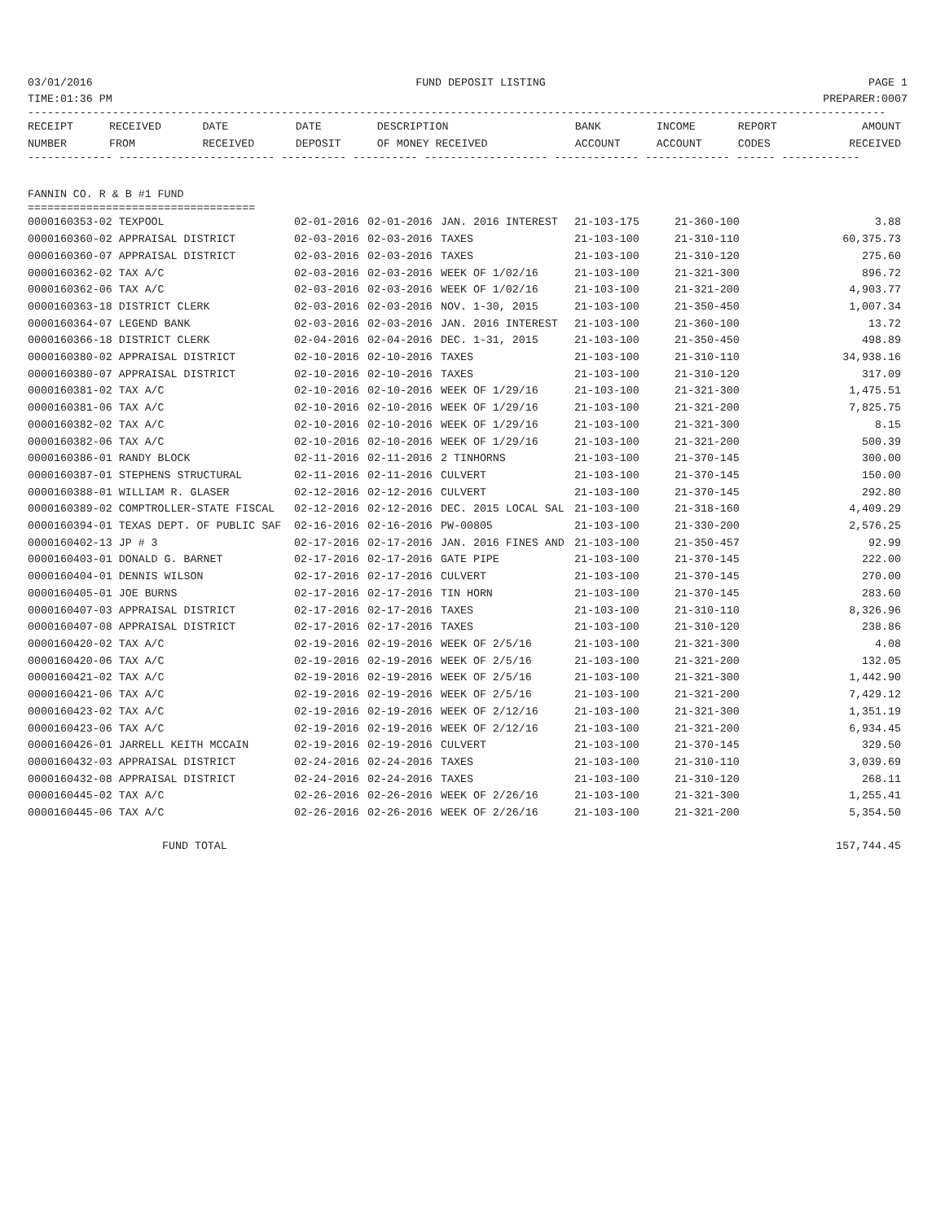03/01/2016 FUND DEPOSIT LISTING PAGE 1
TIME:01:36 PM PREPARER:0007
------------------------------------------------------------------------------------------------------------------------------------
| RECEIPT | RECEIVED | DATE | DATE | DESCRIPTION | BANK | INCOME | REPORT | AMOUNT |
| --- | --- | --- | --- | --- | --- | --- | --- | --- |
| NUMBER | FROM | RECEIVED | DEPOSIT | OF MONEY RECEIVED | ACCOUNT | ACCOUNT | CODES | RECEIVED |
------------- ------------------------ ---------- ---------- ------------------- ------------- ------------- ------ ------------
FANNIN CO. R & B #1 FUND
===================================
| 0000160353-02 TEXPOOL | 02-01-2016 | 02-01-2016 | JAN. 2016 INTEREST | 21-103-175 | 21-360-100 | 3.88 |
| 0000160360-02 APPRAISAL DISTRICT | 02-03-2016 | 02-03-2016 | TAXES | 21-103-100 | 21-310-110 | 60,375.73 |
| 0000160360-07 APPRAISAL DISTRICT | 02-03-2016 | 02-03-2016 | TAXES | 21-103-100 | 21-310-120 | 275.60 |
| 0000160362-02 TAX A/C | 02-03-2016 | 02-03-2016 | WEEK OF 1/02/16 | 21-103-100 | 21-321-300 | 896.72 |
| 0000160362-06 TAX A/C | 02-03-2016 | 02-03-2016 | WEEK OF 1/02/16 | 21-103-100 | 21-321-200 | 4,903.77 |
| 0000160363-18 DISTRICT CLERK | 02-03-2016 | 02-03-2016 | NOV. 1-30, 2015 | 21-103-100 | 21-350-450 | 1,007.34 |
| 0000160364-07 LEGEND BANK | 02-03-2016 | 02-03-2016 | JAN. 2016 INTEREST | 21-103-100 | 21-360-100 | 13.72 |
| 0000160366-18 DISTRICT CLERK | 02-04-2016 | 02-04-2016 | DEC. 1-31, 2015 | 21-103-100 | 21-350-450 | 498.89 |
| 0000160380-02 APPRAISAL DISTRICT | 02-10-2016 | 02-10-2016 | TAXES | 21-103-100 | 21-310-110 | 34,938.16 |
| 0000160380-07 APPRAISAL DISTRICT | 02-10-2016 | 02-10-2016 | TAXES | 21-103-100 | 21-310-120 | 317.09 |
| 0000160381-02 TAX A/C | 02-10-2016 | 02-10-2016 | WEEK OF 1/29/16 | 21-103-100 | 21-321-300 | 1,475.51 |
| 0000160381-06 TAX A/C | 02-10-2016 | 02-10-2016 | WEEK OF 1/29/16 | 21-103-100 | 21-321-200 | 7,825.75 |
| 0000160382-02 TAX A/C | 02-10-2016 | 02-10-2016 | WEEK OF 1/29/16 | 21-103-100 | 21-321-300 | 8.15 |
| 0000160382-06 TAX A/C | 02-10-2016 | 02-10-2016 | WEEK OF 1/29/16 | 21-103-100 | 21-321-200 | 500.39 |
| 0000160386-01 RANDY BLOCK | 02-11-2016 | 02-11-2016 | 2 TINHORNS | 21-103-100 | 21-370-145 | 300.00 |
| 0000160387-01 STEPHENS STRUCTURAL | 02-11-2016 | 02-11-2016 | CULVERT | 21-103-100 | 21-370-145 | 150.00 |
| 0000160388-01 WILLIAM R. GLASER | 02-12-2016 | 02-12-2016 | CULVERT | 21-103-100 | 21-370-145 | 292.80 |
| 0000160389-02 COMPTROLLER-STATE FISCAL | 02-12-2016 | 02-12-2016 | DEC. 2015 LOCAL SAL | 21-103-100 | 21-318-160 | 4,409.29 |
| 0000160394-01 TEXAS DEPT. OF PUBLIC SAF | 02-16-2016 | 02-16-2016 | PW-00805 | 21-103-100 | 21-330-200 | 2,576.25 |
| 0000160402-13 JP # 3 | 02-17-2016 | 02-17-2016 | JAN. 2016 FINES AND | 21-103-100 | 21-350-457 | 92.99 |
| 0000160403-01 DONALD G. BARNET | 02-17-2016 | 02-17-2016 | GATE PIPE | 21-103-100 | 21-370-145 | 222.00 |
| 0000160404-01 DENNIS WILSON | 02-17-2016 | 02-17-2016 | CULVERT | 21-103-100 | 21-370-145 | 270.00 |
| 0000160405-01 JOE BURNS | 02-17-2016 | 02-17-2016 | TIN HORN | 21-103-100 | 21-370-145 | 283.60 |
| 0000160407-03 APPRAISAL DISTRICT | 02-17-2016 | 02-17-2016 | TAXES | 21-103-100 | 21-310-110 | 8,326.96 |
| 0000160407-08 APPRAISAL DISTRICT | 02-17-2016 | 02-17-2016 | TAXES | 21-103-100 | 21-310-120 | 238.86 |
| 0000160420-02 TAX A/C | 02-19-2016 | 02-19-2016 | WEEK OF 2/5/16 | 21-103-100 | 21-321-300 | 4.08 |
| 0000160420-06 TAX A/C | 02-19-2016 | 02-19-2016 | WEEK OF 2/5/16 | 21-103-100 | 21-321-200 | 132.05 |
| 0000160421-02 TAX A/C | 02-19-2016 | 02-19-2016 | WEEK OF 2/5/16 | 21-103-100 | 21-321-300 | 1,442.90 |
| 0000160421-06 TAX A/C | 02-19-2016 | 02-19-2016 | WEEK OF 2/5/16 | 21-103-100 | 21-321-200 | 7,429.12 |
| 0000160423-02 TAX A/C | 02-19-2016 | 02-19-2016 | WEEK OF 2/12/16 | 21-103-100 | 21-321-300 | 1,351.19 |
| 0000160423-06 TAX A/C | 02-19-2016 | 02-19-2016 | WEEK OF 2/12/16 | 21-103-100 | 21-321-200 | 6,934.45 |
| 0000160426-01 JARRELL KEITH MCCAIN | 02-19-2016 | 02-19-2016 | CULVERT | 21-103-100 | 21-370-145 | 329.50 |
| 0000160432-03 APPRAISAL DISTRICT | 02-24-2016 | 02-24-2016 | TAXES | 21-103-100 | 21-310-110 | 3,039.69 |
| 0000160432-08 APPRAISAL DISTRICT | 02-24-2016 | 02-24-2016 | TAXES | 21-103-100 | 21-310-120 | 268.11 |
| 0000160445-02 TAX A/C | 02-26-2016 | 02-26-2016 | WEEK OF 2/26/16 | 21-103-100 | 21-321-300 | 1,255.41 |
| 0000160445-06 TAX A/C | 02-26-2016 | 02-26-2016 | WEEK OF 2/26/16 | 21-103-100 | 21-321-200 | 5,354.50 |
FUND TOTAL 157,744.45